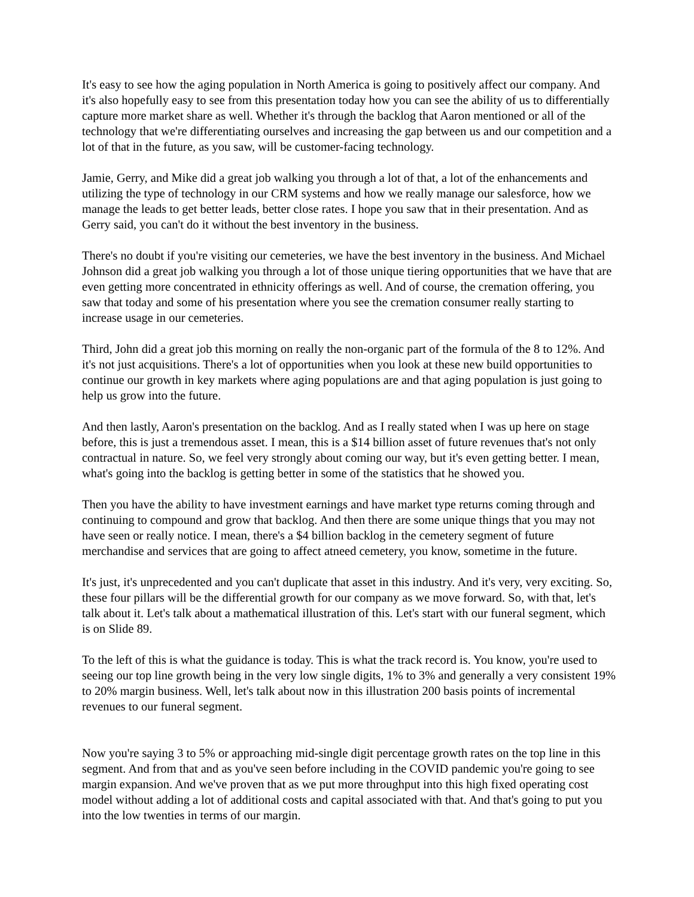It's easy to see how the aging population in North America is going to positively affect our company. And it's also hopefully easy to see from this presentation today how you can see the ability of us to differentially capture more market share as well. Whether it's through the backlog that Aaron mentioned or all of the technology that we're differentiating ourselves and increasing the gap between us and our competition and a lot of that in the future, as you saw, will be customer-facing technology.
Jamie, Gerry, and Mike did a great job walking you through a lot of that, a lot of the enhancements and utilizing the type of technology in our CRM systems and how we really manage our salesforce, how we manage the leads to get better leads, better close rates. I hope you saw that in their presentation. And as Gerry said, you can't do it without the best inventory in the business.
There's no doubt if you're visiting our cemeteries, we have the best inventory in the business. And Michael Johnson did a great job walking you through a lot of those unique tiering opportunities that we have that are even getting more concentrated in ethnicity offerings as well. And of course, the cremation offering, you saw that today and some of his presentation where you see the cremation consumer really starting to increase usage in our cemeteries.
Third, John did a great job this morning on really the non-organic part of the formula of the 8 to 12%. And it's not just acquisitions. There's a lot of opportunities when you look at these new build opportunities to continue our growth in key markets where aging populations are and that aging population is just going to help us grow into the future.
And then lastly, Aaron's presentation on the backlog. And as I really stated when I was up here on stage before, this is just a tremendous asset. I mean, this is a $14 billion asset of future revenues that's not only contractual in nature. So, we feel very strongly about coming our way, but it's even getting better. I mean, what's going into the backlog is getting better in some of the statistics that he showed you.
Then you have the ability to have investment earnings and have market type returns coming through and continuing to compound and grow that backlog. And then there are some unique things that you may not have seen or really notice. I mean, there's a $4 billion backlog in the cemetery segment of future merchandise and services that are going to affect atneed cemetery, you know, sometime in the future.
It's just, it's unprecedented and you can't duplicate that asset in this industry. And it's very, very exciting. So, these four pillars will be the differential growth for our company as we move forward. So, with that, let's talk about it. Let's talk about a mathematical illustration of this. Let's start with our funeral segment, which is on Slide 89.
To the left of this is what the guidance is today. This is what the track record is. You know, you're used to seeing our top line growth being in the very low single digits, 1% to 3% and generally a very consistent 19% to 20% margin business. Well, let's talk about now in this illustration 200 basis points of incremental revenues to our funeral segment.
Now you're saying 3 to 5% or approaching mid-single digit percentage growth rates on the top line in this segment. And from that and as you've seen before including in the COVID pandemic you're going to see margin expansion. And we've proven that as we put more throughput into this high fixed operating cost model without adding a lot of additional costs and capital associated with that. And that's going to put you into the low twenties in terms of our margin.